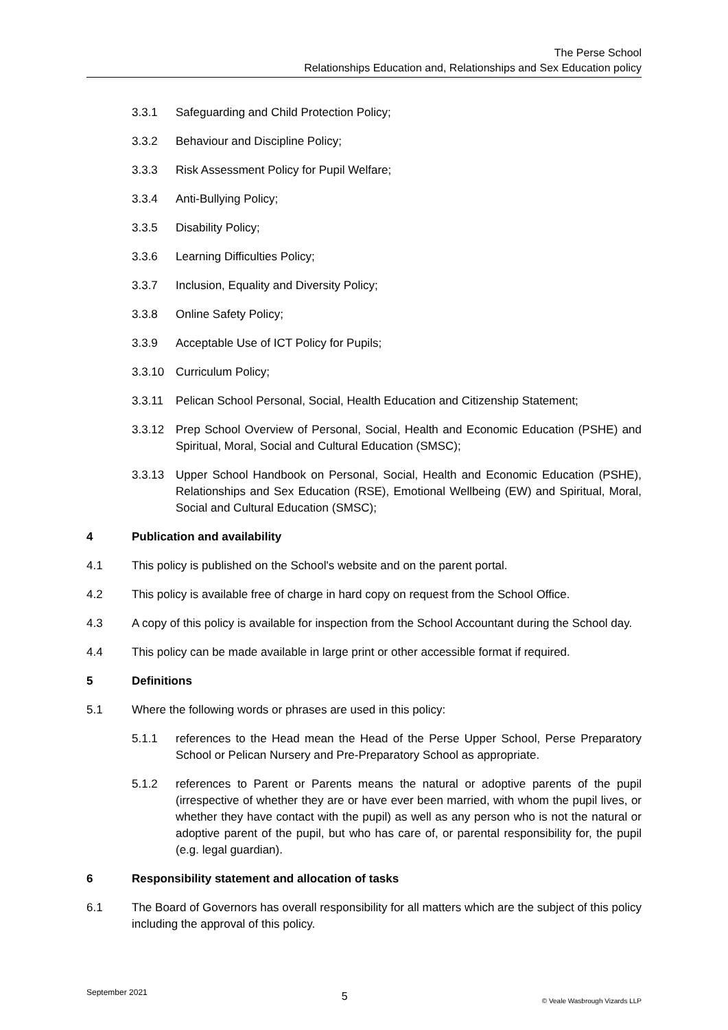The Perse School
Relationships Education and, Relationships and Sex Education policy
3.3.1 Safeguarding and Child Protection Policy;
3.3.2 Behaviour and Discipline Policy;
3.3.3 Risk Assessment Policy for Pupil Welfare;
3.3.4 Anti-Bullying Policy;
3.3.5 Disability Policy;
3.3.6 Learning Difficulties Policy;
3.3.7 Inclusion, Equality and Diversity Policy;
3.3.8 Online Safety Policy;
3.3.9 Acceptable Use of ICT Policy for Pupils;
3.3.10 Curriculum Policy;
3.3.11 Pelican School Personal, Social, Health Education and Citizenship Statement;
3.3.12 Prep School Overview of Personal, Social, Health and Economic Education (PSHE) and Spiritual, Moral, Social and Cultural Education (SMSC);
3.3.13 Upper School Handbook on Personal, Social, Health and Economic Education (PSHE), Relationships and Sex Education (RSE), Emotional Wellbeing (EW) and Spiritual, Moral, Social and Cultural Education (SMSC);
4 Publication and availability
4.1 This policy is published on the School's website and on the parent portal.
4.2 This policy is available free of charge in hard copy on request from the School Office.
4.3 A copy of this policy is available for inspection from the School Accountant during the School day.
4.4 This policy can be made available in large print or other accessible format if required.
5 Definitions
5.1 Where the following words or phrases are used in this policy:
5.1.1 references to the Head mean the Head of the Perse Upper School, Perse Preparatory School or Pelican Nursery and Pre-Preparatory School as appropriate.
5.1.2 references to Parent or Parents means the natural or adoptive parents of the pupil (irrespective of whether they are or have ever been married, with whom the pupil lives, or whether they have contact with the pupil) as well as any person who is not the natural or adoptive parent of the pupil, but who has care of, or parental responsibility for, the pupil (e.g. legal guardian).
6 Responsibility statement and allocation of tasks
6.1 The Board of Governors has overall responsibility for all matters which are the subject of this policy including the approval of this policy.
September 2021 5 © Veale Wasbrough Vizards LLP